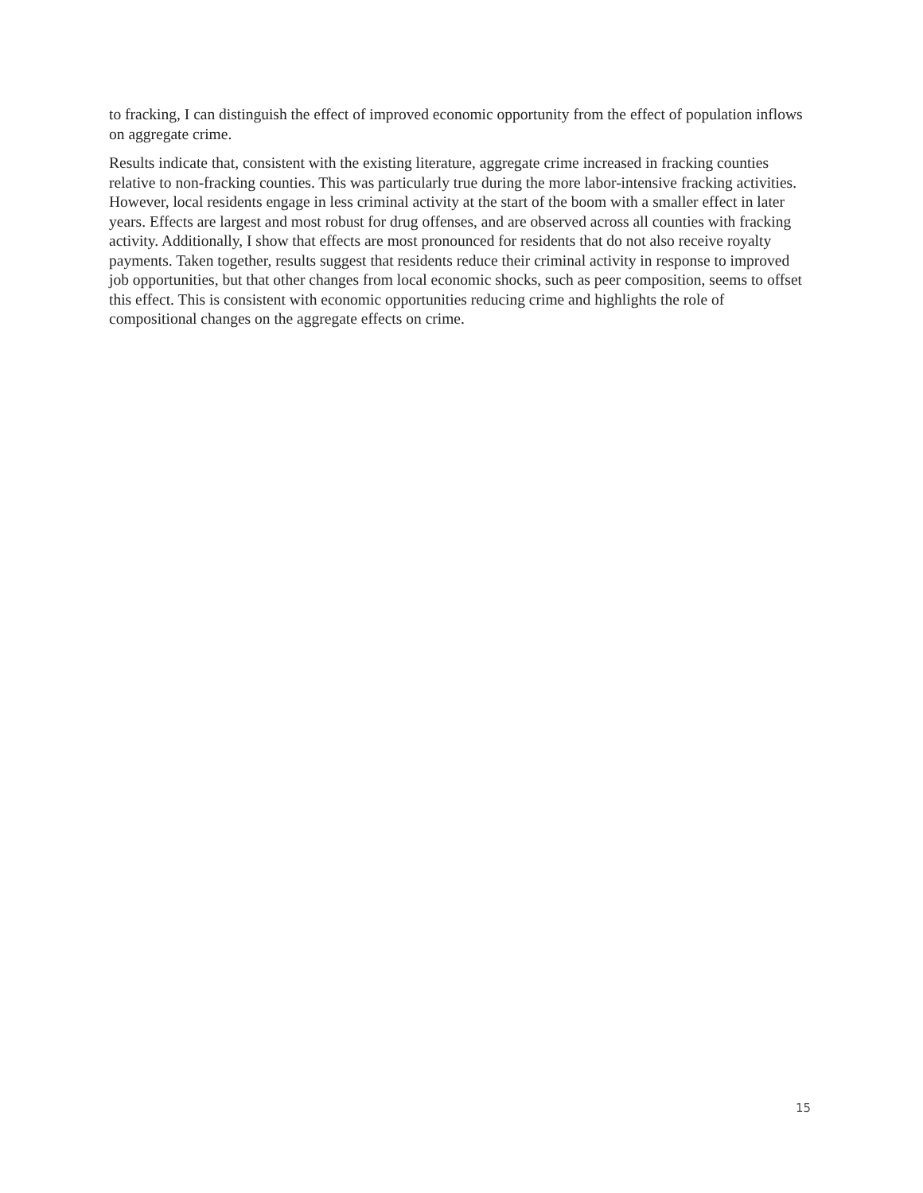to fracking, I can distinguish the effect of improved economic opportunity from the effect of population inflows on aggregate crime.
Results indicate that, consistent with the existing literature, aggregate crime increased in fracking counties relative to non-fracking counties. This was particularly true during the more labor-intensive fracking activities. However, local residents engage in less criminal activity at the start of the boom with a smaller effect in later years. Effects are largest and most robust for drug offenses, and are observed across all counties with fracking activity. Additionally, I show that effects are most pronounced for residents that do not also receive royalty payments. Taken together, results suggest that residents reduce their criminal activity in response to improved job opportunities, but that other changes from local economic shocks, such as peer composition, seems to offset this effect. This is consistent with economic opportunities reducing crime and highlights the role of compositional changes on the aggregate effects on crime.
15